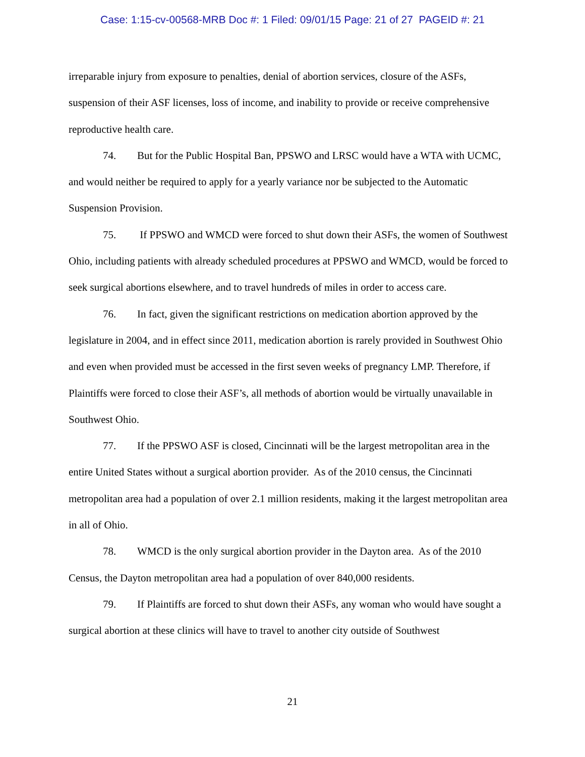Case: 1:15-cv-00568-MRB Doc #: 1 Filed: 09/01/15 Page: 21 of 27 PAGEID #: 21
irreparable injury from exposure to penalties, denial of abortion services, closure of the ASFs, suspension of their ASF licenses, loss of income, and inability to provide or receive comprehensive reproductive health care.
74. But for the Public Hospital Ban, PPSWO and LRSC would have a WTA with UCMC, and would neither be required to apply for a yearly variance nor be subjected to the Automatic Suspension Provision.
75. If PPSWO and WMCD were forced to shut down their ASFs, the women of Southwest Ohio, including patients with already scheduled procedures at PPSWO and WMCD, would be forced to seek surgical abortions elsewhere, and to travel hundreds of miles in order to access care.
76. In fact, given the significant restrictions on medication abortion approved by the legislature in 2004, and in effect since 2011, medication abortion is rarely provided in Southwest Ohio and even when provided must be accessed in the first seven weeks of pregnancy LMP. Therefore, if Plaintiffs were forced to close their ASF’s, all methods of abortion would be virtually unavailable in Southwest Ohio.
77. If the PPSWO ASF is closed, Cincinnati will be the largest metropolitan area in the entire United States without a surgical abortion provider. As of the 2010 census, the Cincinnati metropolitan area had a population of over 2.1 million residents, making it the largest metropolitan area in all of Ohio.
78. WMCD is the only surgical abortion provider in the Dayton area. As of the 2010 Census, the Dayton metropolitan area had a population of over 840,000 residents.
79. If Plaintiffs are forced to shut down their ASFs, any woman who would have sought a surgical abortion at these clinics will have to travel to another city outside of Southwest
21